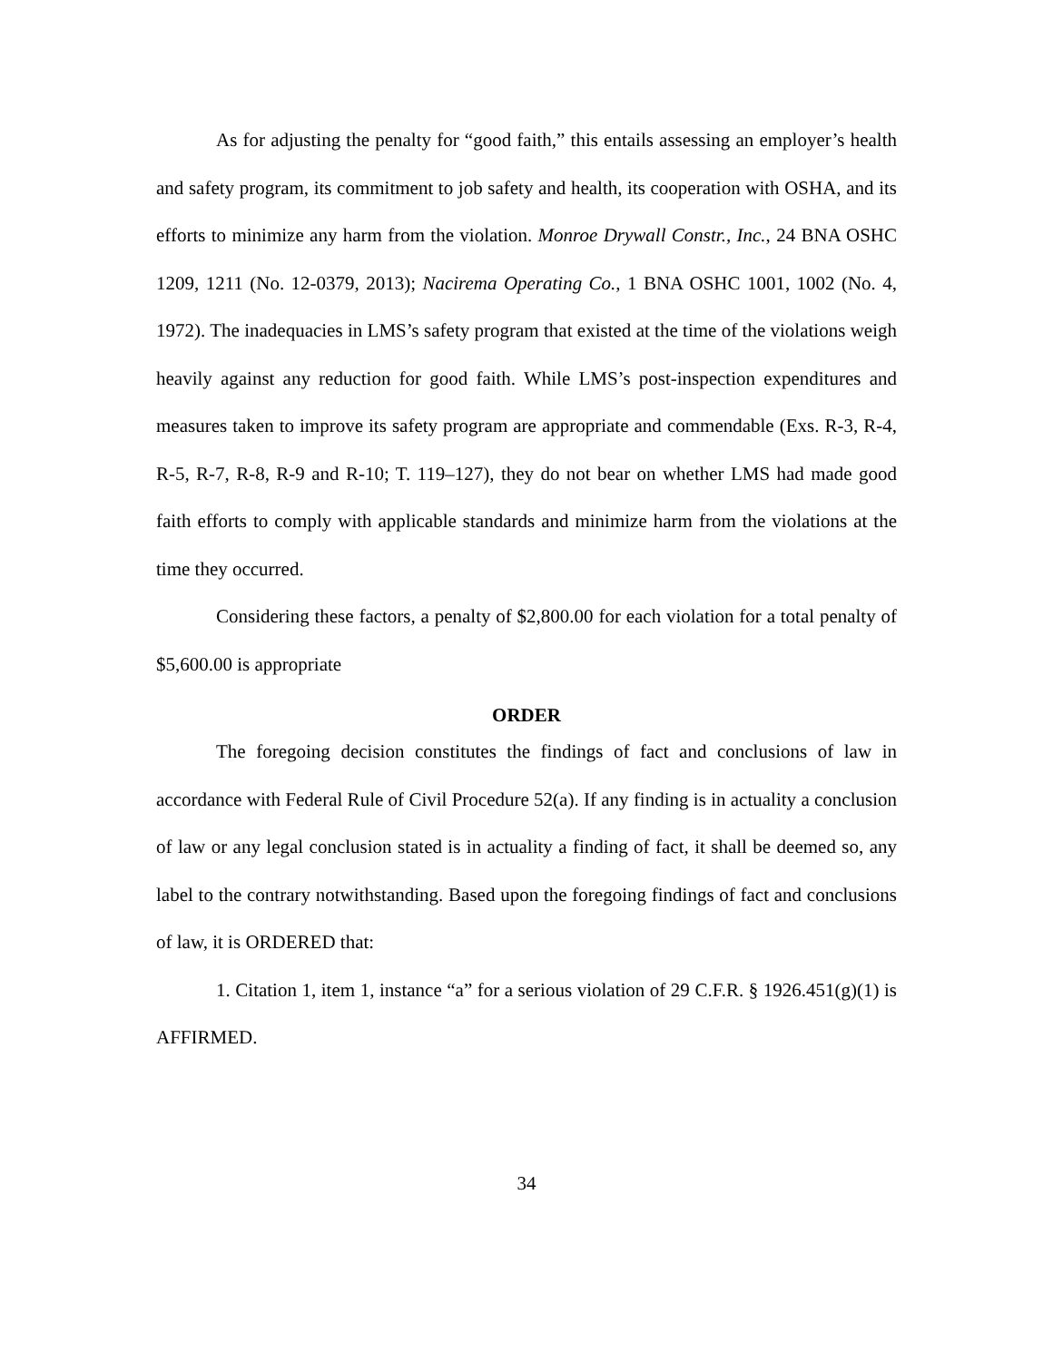As for adjusting the penalty for “good faith,” this entails assessing an employer’s health and safety program, its commitment to job safety and health, its cooperation with OSHA, and its efforts to minimize any harm from the violation. Monroe Drywall Constr., Inc., 24 BNA OSHC 1209, 1211 (No. 12-0379, 2013); Nacirema Operating Co., 1 BNA OSHC 1001, 1002 (No. 4, 1972). The inadequacies in LMS’s safety program that existed at the time of the violations weigh heavily against any reduction for good faith. While LMS’s post-inspection expenditures and measures taken to improve its safety program are appropriate and commendable (Exs. R-3, R-4, R-5, R-7, R-8, R-9 and R-10; T. 119–127), they do not bear on whether LMS had made good faith efforts to comply with applicable standards and minimize harm from the violations at the time they occurred.
Considering these factors, a penalty of $2,800.00 for each violation for a total penalty of $5,600.00 is appropriate
ORDER
The foregoing decision constitutes the findings of fact and conclusions of law in accordance with Federal Rule of Civil Procedure 52(a). If any finding is in actuality a conclusion of law or any legal conclusion stated is in actuality a finding of fact, it shall be deemed so, any label to the contrary notwithstanding. Based upon the foregoing findings of fact and conclusions of law, it is ORDERED that:
1. Citation 1, item 1, instance “a” for a serious violation of 29 C.F.R. § 1926.451(g)(1) is AFFIRMED.
34